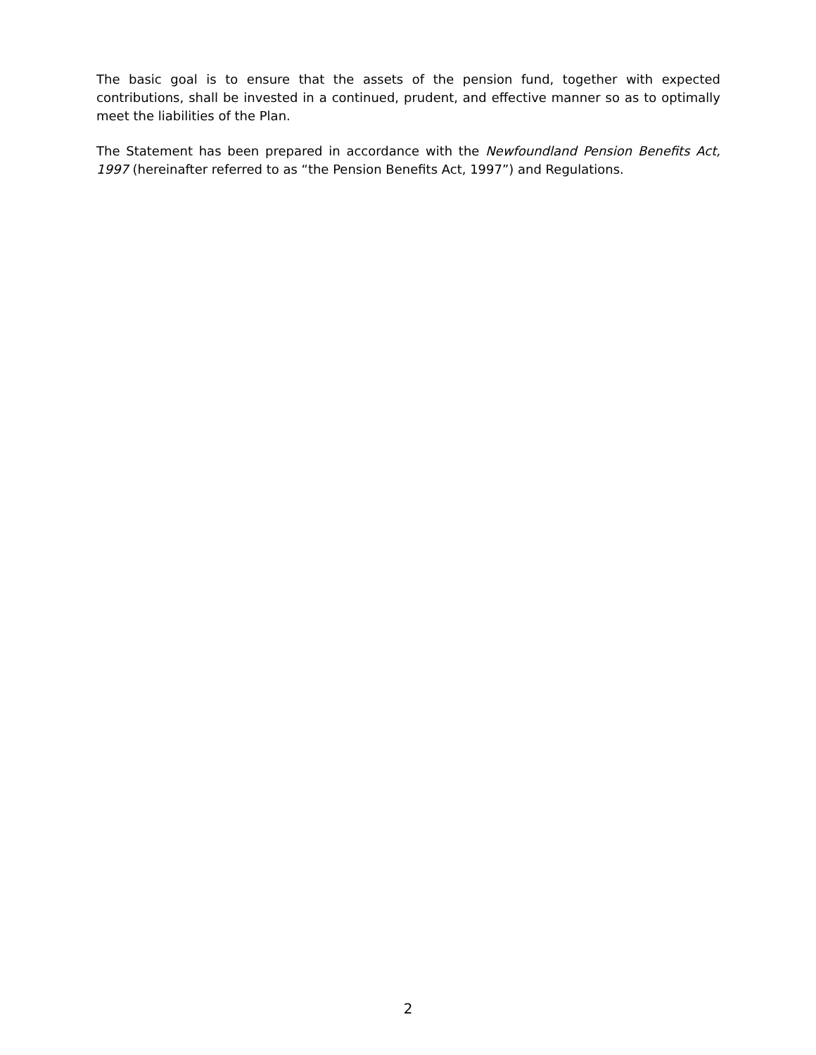The basic goal is to ensure that the assets of the pension fund, together with expected contributions, shall be invested in a continued, prudent, and effective manner so as to optimally meet the liabilities of the Plan.
The Statement has been prepared in accordance with the Newfoundland Pension Benefits Act, 1997 (hereinafter referred to as “the Pension Benefits Act, 1997”) and Regulations.
2